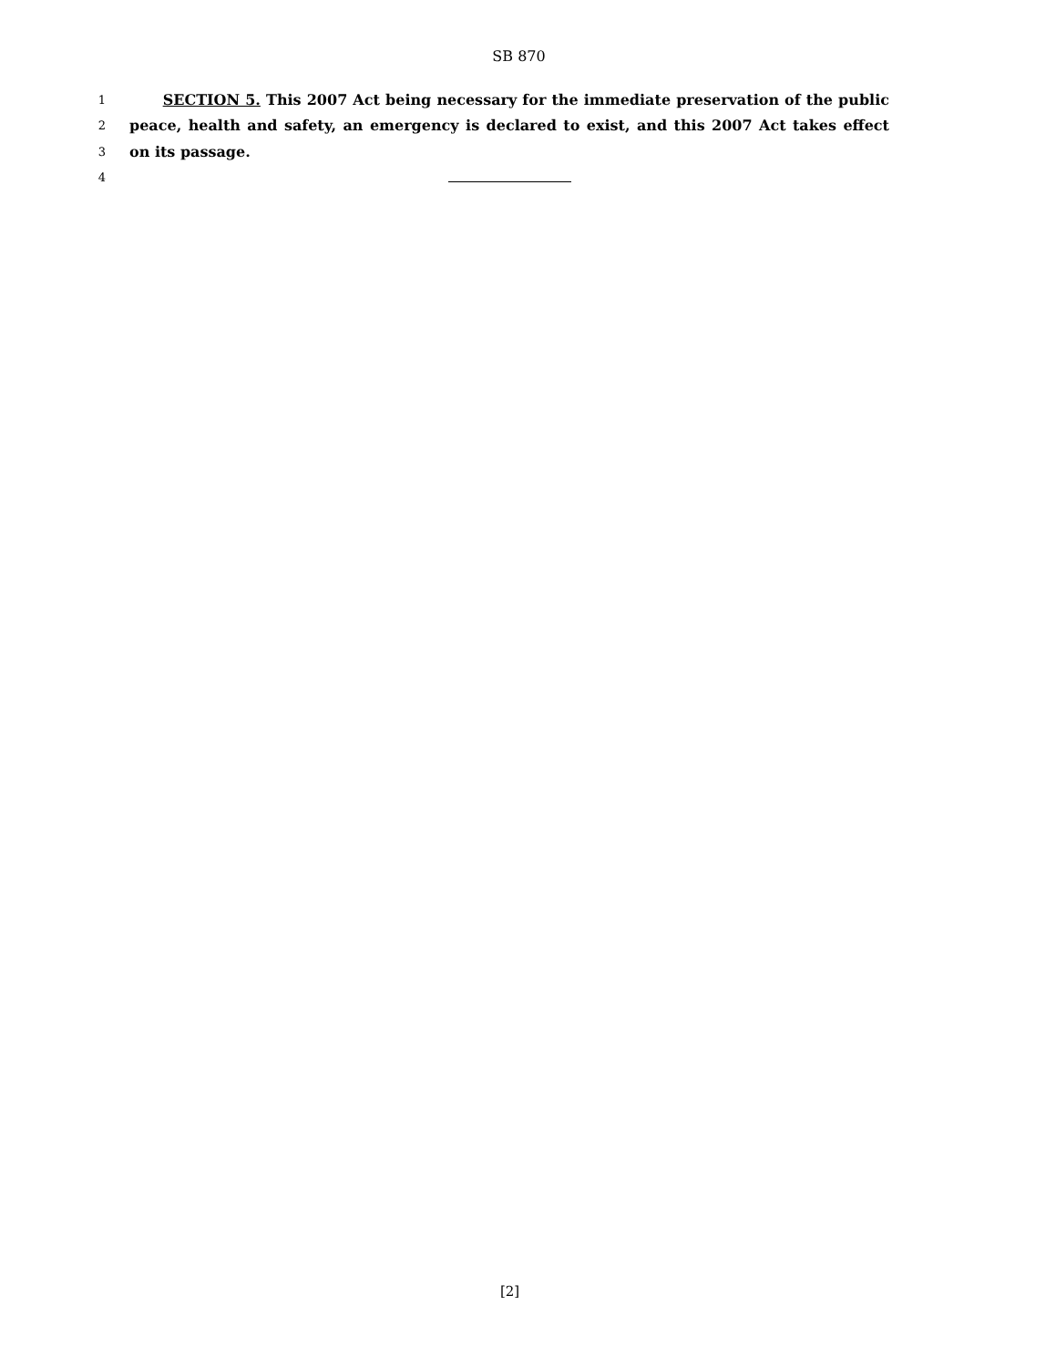SB 870
1 SECTION 5. This 2007 Act being necessary for the immediate preservation of the public
2 peace, health and safety, an emergency is declared to exist, and this 2007 Act takes effect
3 on its passage.
4
[2]